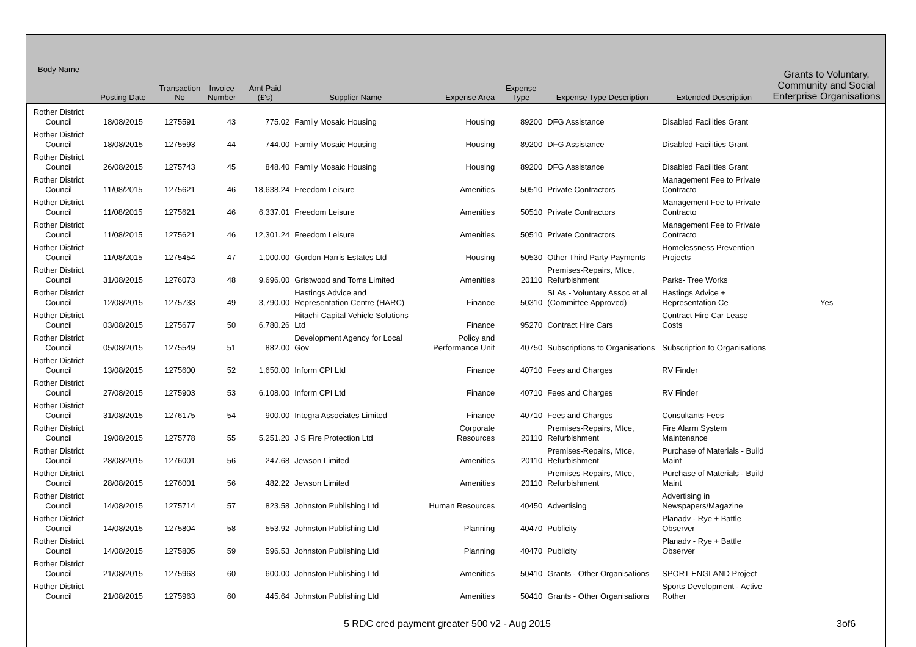| Body Name | Posting Date | Transaction No | Invoice Number | Amt Paid (£'s) | Supplier Name | Expense Area | Expense Type | Expense Type Description | Extended Description | Grants to Voluntary, Community and Social Enterprise Organisations |
| --- | --- | --- | --- | --- | --- | --- | --- | --- | --- | --- |
| Rother District Council | 18/08/2015 | 1275591 | 43 | 775.02 | Family Mosaic Housing | Housing | 89200 | DFG Assistance | Disabled Facilities Grant | |
| Rother District Council | 18/08/2015 | 1275593 | 44 | 744.00 | Family Mosaic Housing | Housing | 89200 | DFG Assistance | Disabled Facilities Grant | |
| Rother District Council | 26/08/2015 | 1275743 | 45 | 848.40 | Family Mosaic Housing | Housing | 89200 | DFG Assistance | Disabled Facilities Grant | |
| Rother District Council | 11/08/2015 | 1275621 | 46 | 18,638.24 | Freedom Leisure | Amenities | 50510 | Private Contractors | Management Fee to Private Contracto | |
| Rother District Council | 11/08/2015 | 1275621 | 46 | 6,337.01 | Freedom Leisure | Amenities | 50510 | Private Contractors | Management Fee to Private Contracto | |
| Rother District Council | 11/08/2015 | 1275621 | 46 | 12,301.24 | Freedom Leisure | Amenities | 50510 | Private Contractors | Management Fee to Private Contracto | |
| Rother District Council | 11/08/2015 | 1275454 | 47 | 1,000.00 | Gordon-Harris Estates Ltd | Housing | 50530 | Other Third Party Payments | Homelessness Prevention Projects | |
| Rother District Council | 31/08/2015 | 1276073 | 48 | 9,696.00 | Gristwood and Toms Limited | Amenities | 20110 | Premises-Repairs, Mtce, Refurbishment | Parks- Tree Works | |
| Rother District Council | 12/08/2015 | 1275733 | 49 | 3,790.00 | Hastings Advice and Representation Centre (HARC) | Finance | 50310 | SLAs - Voluntary Assoc et al (Committee Approved) | Hastings Advice + Representation Ce | Yes |
| Rother District Council | 03/08/2015 | 1275677 | 50 | 6,780.26 | Hitachi Capital Vehicle Solutions Ltd | Finance | 95270 | Contract Hire Cars | Contract Hire Car Lease Costs | |
| Rother District Council | 05/08/2015 | 1275549 | 51 | 882.00 | Development Agency for Local Gov | Policy and Performance Unit | 40750 | Subscriptions to Organisations | Subscription to Organisations | |
| Rother District Council | 13/08/2015 | 1275600 | 52 | 1,650.00 | Inform CPI Ltd | Finance | 40710 | Fees and Charges | RV Finder | |
| Rother District Council | 27/08/2015 | 1275903 | 53 | 6,108.00 | Inform CPI Ltd | Finance | 40710 | Fees and Charges | RV Finder | |
| Rother District Council | 31/08/2015 | 1276175 | 54 | 900.00 | Integra Associates Limited | Finance | 40710 | Fees and Charges | Consultants Fees | |
| Rother District Council | 19/08/2015 | 1275778 | 55 | 5,251.20 | J S Fire Protection Ltd | Corporate Resources | 20110 | Premises-Repairs, Mtce, Refurbishment | Fire Alarm System Maintenance | |
| Rother District Council | 28/08/2015 | 1276001 | 56 | 247.68 | Jewson Limited | Amenities | 20110 | Premises-Repairs, Mtce, Refurbishment | Purchase of Materials - Build Maint | |
| Rother District Council | 28/08/2015 | 1276001 | 56 | 482.22 | Jewson Limited | Amenities | 20110 | Premises-Repairs, Mtce, Refurbishment | Purchase of Materials - Build Maint | |
| Rother District Council | 14/08/2015 | 1275714 | 57 | 823.58 | Johnston Publishing Ltd | Human Resources | 40450 | Advertising | Advertising in Newspapers/Magazine | |
| Rother District Council | 14/08/2015 | 1275804 | 58 | 553.92 | Johnston Publishing Ltd | Planning | 40470 | Publicity | Planadv - Rye + Battle Observer | |
| Rother District Council | 14/08/2015 | 1275805 | 59 | 596.53 | Johnston Publishing Ltd | Planning | 40470 | Publicity | Planadv - Rye + Battle Observer | |
| Rother District Council | 21/08/2015 | 1275963 | 60 | 600.00 | Johnston Publishing Ltd | Amenities | 50410 | Grants - Other Organisations | SPORT ENGLAND Project | |
| Rother District Council | 21/08/2015 | 1275963 | 60 | 445.64 | Johnston Publishing Ltd | Amenities | 50410 | Grants - Other Organisations | Sports Development - Active Rother | |
5 RDC cred payment greater 500 v2 - Aug 2015 3of6